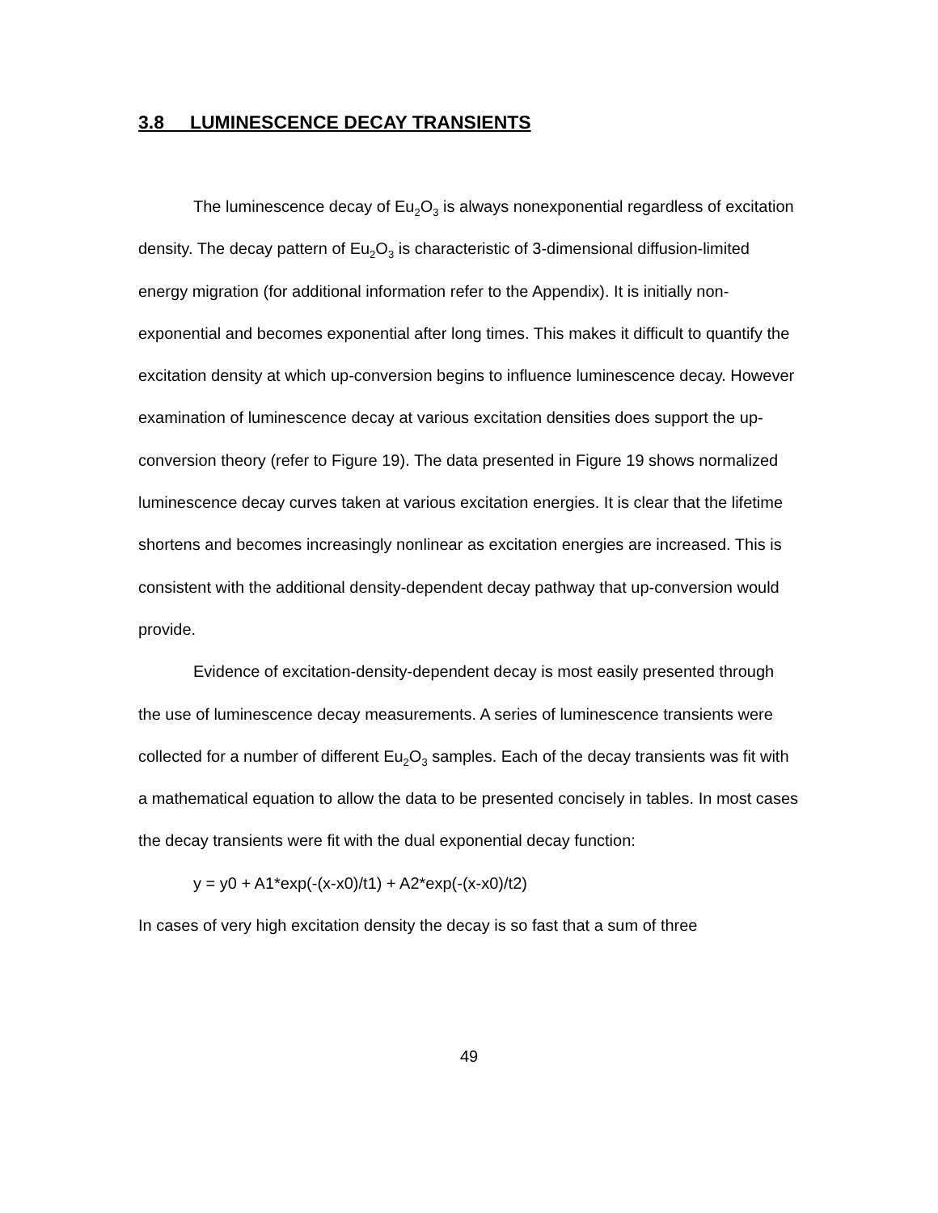3.8 LUMINESCENCE DECAY TRANSIENTS
The luminescence decay of Eu<sub>2</sub>O<sub>3</sub> is always nonexponential regardless of excitation density. The decay pattern of Eu<sub>2</sub>O<sub>3</sub> is characteristic of 3-dimensional diffusion-limited energy migration (for additional information refer to the Appendix). It is initially non-exponential and becomes exponential after long times. This makes it difficult to quantify the excitation density at which up-conversion begins to influence luminescence decay. However examination of luminescence decay at various excitation densities does support the up-conversion theory (refer to Figure 19). The data presented in Figure 19 shows normalized luminescence decay curves taken at various excitation energies. It is clear that the lifetime shortens and becomes increasingly nonlinear as excitation energies are increased. This is consistent with the additional density-dependent decay pathway that up-conversion would provide.
Evidence of excitation-density-dependent decay is most easily presented through the use of luminescence decay measurements. A series of luminescence transients were collected for a number of different Eu<sub>2</sub>O<sub>3</sub> samples. Each of the decay transients was fit with a mathematical equation to allow the data to be presented concisely in tables. In most cases the decay transients were fit with the dual exponential decay function:
y = y0 + A1*exp(-(x-x0)/t1) + A2*exp(-(x-x0)/t2)
In cases of very high excitation density the decay is so fast that a sum of three
49